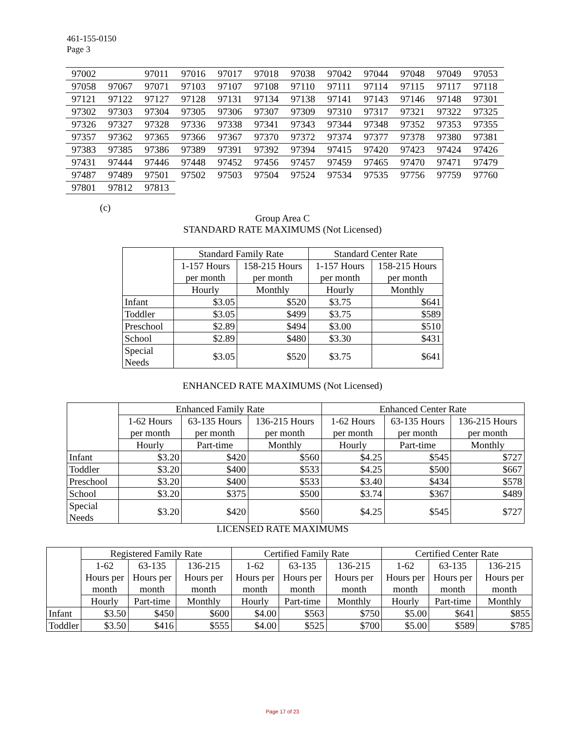461-155-0150
Page 3
| 97002 | | 97011 | 97016 | 97017 | 97018 | 97038 | 97042 | 97044 | 97048 | 97049 | 97053 |
| 97058 | 97067 | 97071 | 97103 | 97107 | 97108 | 97110 | 97111 | 97114 | 97115 | 97117 | 97118 |
| 97121 | 97122 | 97127 | 97128 | 97131 | 97134 | 97138 | 97141 | 97143 | 97146 | 97148 | 97301 |
| 97302 | 97303 | 97304 | 97305 | 97306 | 97307 | 97309 | 97310 | 97317 | 97321 | 97322 | 97325 |
| 97326 | 97327 | 97328 | 97336 | 97338 | 97341 | 97343 | 97344 | 97348 | 97352 | 97353 | 97355 |
| 97357 | 97362 | 97365 | 97366 | 97367 | 97370 | 97372 | 97374 | 97377 | 97378 | 97380 | 97381 |
| 97383 | 97385 | 97386 | 97389 | 97391 | 97392 | 97394 | 97415 | 97420 | 97423 | 97424 | 97426 |
| 97431 | 97444 | 97446 | 97448 | 97452 | 97456 | 97457 | 97459 | 97465 | 97470 | 97471 | 97479 |
| 97487 | 97489 | 97501 | 97502 | 97503 | 97504 | 97524 | 97534 | 97535 | 97756 | 97759 | 97760 |
| 97801 | 97812 | 97813 | | | | | | | | | |
(c)
Group Area C
STANDARD RATE MAXIMUMS (Not Licensed)
| | Standard Family Rate | | Standard Center Rate | |
| --- | --- | --- | --- | --- |
| | 1-157 Hours per month | 158-215 Hours per month | 1-157 Hours per month | 158-215 Hours per month |
| | Hourly | Monthly | Hourly | Monthly |
| Infant | $3.05 | $520 | $3.75 | $641 |
| Toddler | $3.05 | $499 | $3.75 | $589 |
| Preschool | $2.89 | $494 | $3.00 | $510 |
| School | $2.89 | $480 | $3.30 | $431 |
| Special Needs | $3.05 | $520 | $3.75 | $641 |
ENHANCED RATE MAXIMUMS (Not Licensed)
| | Enhanced Family Rate | | | Enhanced Center Rate | | |
| --- | --- | --- | --- | --- | --- | --- |
| | 1-62 Hours per month | 63-135 Hours per month | 136-215 Hours per month | 1-62 Hours per month | 63-135 Hours per month | 136-215 Hours per month |
| | Hourly | Part-time | Monthly | Hourly | Part-time | Monthly |
| Infant | $3.20 | $420 | $560 | $4.25 | $545 | $727 |
| Toddler | $3.20 | $400 | $533 | $4.25 | $500 | $667 |
| Preschool | $3.20 | $400 | $533 | $3.40 | $434 | $578 |
| School | $3.20 | $375 | $500 | $3.74 | $367 | $489 |
| Special Needs | $3.20 | $420 | $560 | $4.25 | $545 | $727 |
LICENSED RATE MAXIMUMS
| | Registered Family Rate | | | Certified Family Rate | | | Certified Center Rate | | |
| --- | --- | --- | --- | --- | --- | --- | --- | --- | --- |
| | 1-62 Hours per month | 63-135 Hours per month | 136-215 Hours per month | 1-62 Hours per month | 63-135 Hours per month | 136-215 Hours per month | 1-62 Hours per month | 63-135 Hours per month | 136-215 Hours per month |
| | Hourly | Part-time | Monthly | Hourly | Part-time | Monthly | Hourly | Part-time | Monthly |
| Infant | $3.50 | $450 | $600 | $4.00 | $563 | $750 | $5.00 | $641 | $855 |
| Toddler | $3.50 | $416 | $555 | $4.00 | $525 | $700 | $5.00 | $589 | $785 |
Page 17 of 23